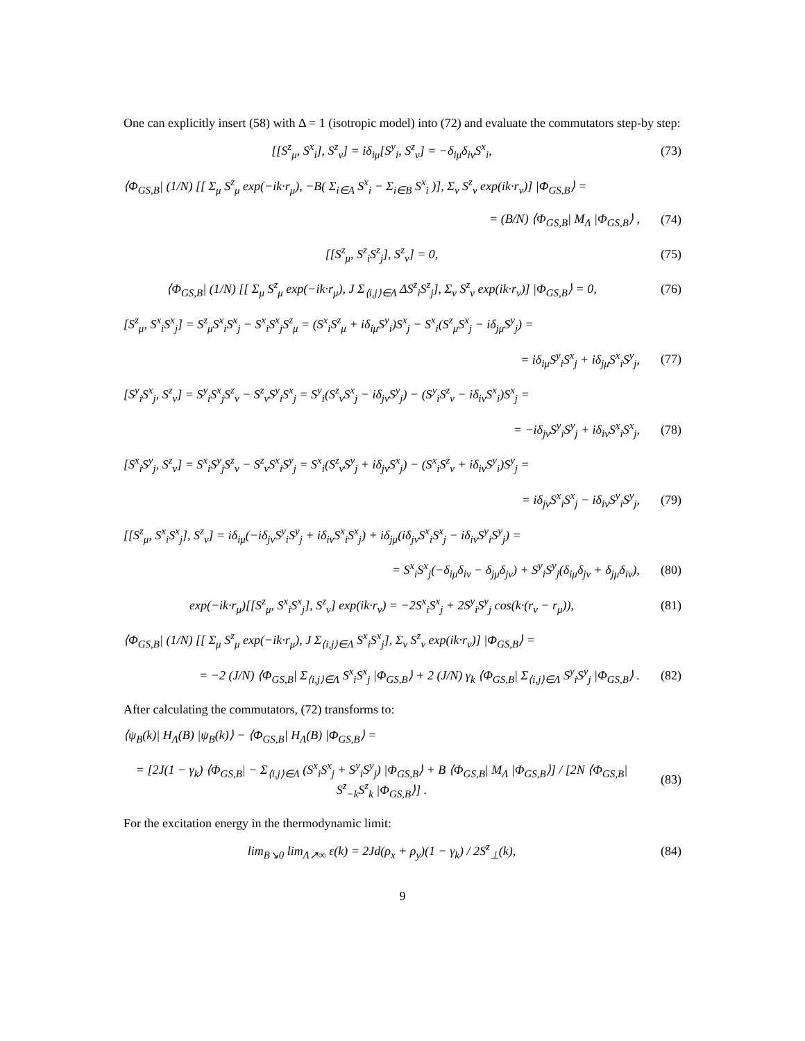One can explicitly insert (58) with Δ = 1 (isotropic model) into (72) and evaluate the commutators step-by step:
[[S<sup>z</sup><sub>μ</sub>, S<sup>x</sup><sub>i</sub>], S<sup>z</sup><sub>ν</sub>] = iδ<sub>iμ</sub>[S<sup>y</sup><sub>i</sub>, S<sup>z</sup><sub>ν</sub>] = −δ<sub>iμ</sub>δ<sub>iν</sub>S<sup>x</sup><sub>i</sub>, (73)
⟨Φ<sub>GS,B</sub>| (1/N) [[ Σ<sub>μ</sub> S<sup>z</sup><sub>μ</sub> exp(−ik·r<sub>μ</sub>), −B( Σ<sub>i∈A</sub> S<sup>x</sup><sub>i</sub> − Σ<sub>i∈B</sub> S<sup>x</sup><sub>i</sub> )], Σ<sub>ν</sub> S<sup>z</sup><sub>ν</sub> exp(ik·r<sub>ν</sub>)] |Φ<sub>GS,B</sub>⟩ =
= (B/N) ⟨Φ<sub>GS,B</sub>| M<sub>Λ</sub> |Φ<sub>GS,B</sub>⟩ , (74)
[[S<sup>z</sup><sub>μ</sub>, S<sup>z</sup><sub>i</sub>S<sup>z</sup><sub>j</sub>], S<sup>z</sup><sub>ν</sub>] = 0, (75)
⟨Φ<sub>GS,B</sub>| (1/N) [[ Σ<sub>μ</sub> S<sup>z</sup><sub>μ</sub> exp(−ik·r<sub>μ</sub>), J Σ<sub>⟨i,j⟩∈Λ</sub> ΔS<sup>z</sup><sub>i</sub>S<sup>z</sup><sub>j</sub>], Σ<sub>ν</sub> S<sup>z</sup><sub>ν</sub> exp(ik·r<sub>ν</sub>)] |Φ<sub>GS,B</sub>⟩ = 0, (76)
[S<sup>z</sup><sub>μ</sub>, S<sup>x</sup><sub>i</sub>S<sup>x</sup><sub>j</sub>] = S<sup>z</sup><sub>μ</sub>S<sup>x</sup><sub>i</sub>S<sup>x</sup><sub>j</sub> − S<sup>x</sup><sub>i</sub>S<sup>x</sup><sub>j</sub>S<sup>z</sup><sub>μ</sub> = (S<sup>x</sup><sub>i</sub>S<sup>z</sup><sub>μ</sub> + iδ<sub>iμ</sub>S<sup>y</sup><sub>i</sub>)S<sup>x</sup><sub>j</sub> − S<sup>x</sup><sub>i</sub>(S<sup>z</sup><sub>μ</sub>S<sup>x</sup><sub>j</sub> − iδ<sub>jμ</sub>S<sup>y</sup><sub>j</sub>) =
= iδ<sub>iμ</sub>S<sup>y</sup><sub>i</sub>S<sup>x</sup><sub>j</sub> + iδ<sub>jμ</sub>S<sup>x</sup><sub>i</sub>S<sup>y</sup><sub>j</sub>, (77)
[S<sup>y</sup><sub>i</sub>S<sup>x</sup><sub>j</sub>, S<sup>z</sup><sub>ν</sub>] = S<sup>y</sup><sub>i</sub>S<sup>x</sup><sub>j</sub>S<sup>z</sup><sub>ν</sub> − S<sup>z</sup><sub>ν</sub>S<sup>y</sup><sub>i</sub>S<sup>x</sup><sub>j</sub> = S<sup>y</sup><sub>i</sub>(S<sup>z</sup><sub>ν</sub>S<sup>x</sup><sub>j</sub> − iδ<sub>jν</sub>S<sup>y</sup><sub>j</sub>) − (S<sup>y</sup><sub>i</sub>S<sup>z</sup><sub>ν</sub> − iδ<sub>iν</sub>S<sup>x</sup><sub>i</sub>)S<sup>x</sup><sub>j</sub> =
= −iδ<sub>jν</sub>S<sup>y</sup><sub>i</sub>S<sup>y</sup><sub>j</sub> + iδ<sub>iν</sub>S<sup>x</sup><sub>i</sub>S<sup>x</sup><sub>j</sub>, (78)
[S<sup>x</sup><sub>i</sub>S<sup>y</sup><sub>j</sub>, S<sup>z</sup><sub>ν</sub>] = S<sup>x</sup><sub>i</sub>S<sup>y</sup><sub>j</sub>S<sup>z</sup><sub>ν</sub> − S<sup>z</sup><sub>ν</sub>S<sup>x</sup><sub>i</sub>S<sup>y</sup><sub>j</sub> = S<sup>x</sup><sub>i</sub>(S<sup>z</sup><sub>ν</sub>S<sup>y</sup><sub>j</sub> + iδ<sub>jν</sub>S<sup>x</sup><sub>j</sub>) − (S<sup>x</sup><sub>i</sub>S<sup>z</sup><sub>ν</sub> + iδ<sub>iν</sub>S<sup>y</sup><sub>i</sub>)S<sup>y</sup><sub>j</sub> =
= iδ<sub>jν</sub>S<sup>x</sup><sub>i</sub>S<sup>x</sup><sub>j</sub> − iδ<sub>iν</sub>S<sup>y</sup><sub>i</sub>S<sup>y</sup><sub>j</sub>, (79)
[[S<sup>z</sup><sub>μ</sub>, S<sup>x</sup><sub>i</sub>S<sup>x</sup><sub>j</sub>], S<sup>z</sup><sub>ν</sub>] = iδ<sub>iμ</sub>(−iδ<sub>jν</sub>S<sup>y</sup><sub>i</sub>S<sup>y</sup><sub>j</sub> + iδ<sub>iν</sub>S<sup>x</sup><sub>i</sub>S<sup>x</sup><sub>j</sub>) + iδ<sub>jμ</sub>(iδ<sub>jν</sub>S<sup>x</sup><sub>i</sub>S<sup>x</sup><sub>j</sub> − iδ<sub>iν</sub>S<sup>y</sup><sub>i</sub>S<sup>y</sup><sub>j</sub>) =
= S<sup>x</sup><sub>i</sub>S<sup>x</sup><sub>j</sub>(−δ<sub>iμ</sub>δ<sub>iν</sub> − δ<sub>jμ</sub>δ<sub>jν</sub>) + S<sup>y</sup><sub>i</sub>S<sup>y</sup><sub>j</sub>(δ<sub>iμ</sub>δ<sub>jν</sub> + δ<sub>jμ</sub>δ<sub>iν</sub>), (80)
exp(−ik·r<sub>μ</sub>)[[S<sup>z</sup><sub>μ</sub>, S<sup>x</sup><sub>i</sub>S<sup>x</sup><sub>j</sub>], S<sup>z</sup><sub>ν</sub>] exp(ik·r<sub>ν</sub>) = −2S<sup>x</sup><sub>i</sub>S<sup>x</sup><sub>j</sub> + 2S<sup>y</sup><sub>i</sub>S<sup>y</sup><sub>j</sub> cos(k·(r<sub>ν</sub> − r<sub>μ</sub>)), (81)
⟨Φ<sub>GS,B</sub>| (1/N) [[ Σ<sub>μ</sub> S<sup>z</sup><sub>μ</sub> exp(−ik·r<sub>μ</sub>), J Σ<sub>⟨i,j⟩∈Λ</sub> S<sup>x</sup><sub>i</sub>S<sup>x</sup><sub>j</sub>], Σ<sub>ν</sub> S<sup>z</sup><sub>ν</sub> exp(ik·r<sub>ν</sub>)] |Φ<sub>GS,B</sub>⟩ =
= −2 (J/N) ⟨Φ<sub>GS,B</sub>| Σ<sub>⟨i,j⟩∈Λ</sub> S<sup>x</sup><sub>i</sub>S<sup>x</sup><sub>j</sub> |Φ<sub>GS,B</sub>⟩ + 2 (J/N) γ<sub>k</sub> ⟨Φ<sub>GS,B</sub>| Σ<sub>⟨i,j⟩∈Λ</sub> S<sup>y</sup><sub>i</sub>S<sup>y</sup><sub>j</sub> |Φ<sub>GS,B</sub>⟩ . (82)
After calculating the commutators, (72) transforms to:
⟨ψ<sub>B</sub>(k)| H<sub>Λ</sub>(B) |ψ<sub>B</sub>(k)⟩ − ⟨Φ<sub>GS,B</sub>| H<sub>Λ</sub>(B) |Φ<sub>GS,B</sub>⟩ =
= [2J(1 − γ<sub>k</sub>) ⟨Φ<sub>GS,B</sub>| − Σ<sub>⟨i,j⟩∈Λ</sub> (S<sup>x</sup><sub>i</sub>S<sup>x</sup><sub>j</sub> + S<sup>y</sup><sub>i</sub>S<sup>y</sup><sub>j</sub>) |Φ<sub>GS,B</sub>⟩ + B ⟨Φ<sub>GS,B</sub>| M<sub>Λ</sub> |Φ<sub>GS,B</sub>⟩] / [2N ⟨Φ<sub>GS,B</sub>| S<sup>z</sup><sub>−k</sub>S<sup>z</sup><sub>k</sub> |Φ<sub>GS,B</sub>⟩] . (83)
For the excitation energy in the thermodynamic limit:
lim<sub>B↘0</sub> lim<sub>Λ↗∞</sub> ε(k) = 2Jd(ρ<sub>x</sub> + ρ<sub>y</sub>)(1 − γ<sub>k</sub>) / 2S<sup>z</sup><sub>⊥</sub>(k), (84)
9